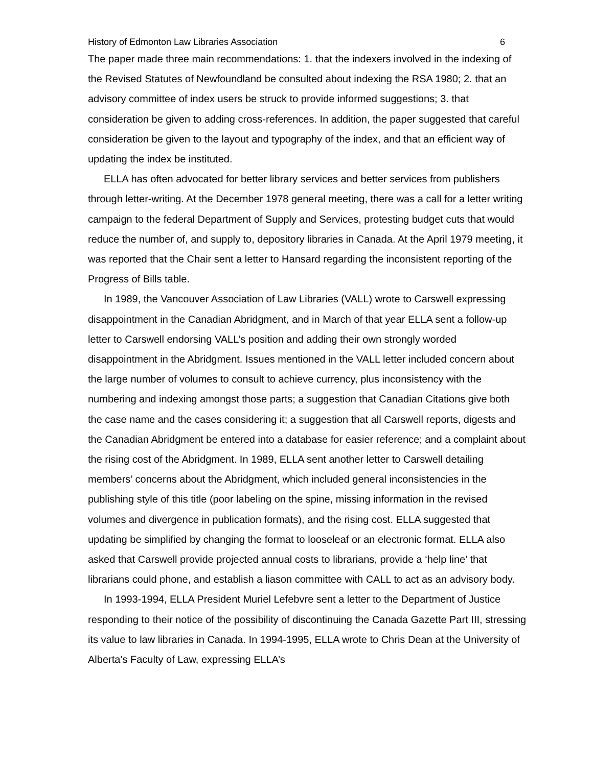History of Edmonton Law Libraries Association 6
The paper made three main recommendations: 1. that the indexers involved in the indexing of the Revised Statutes of Newfoundland be consulted about indexing the RSA 1980; 2. that an advisory committee of index users be struck to provide informed suggestions; 3. that consideration be given to adding cross-references. In addition, the paper suggested that careful consideration be given to the layout and typography of the index, and that an efficient way of updating the index be instituted.
ELLA has often advocated for better library services and better services from publishers through letter-writing. At the December 1978 general meeting, there was a call for a letter writing campaign to the federal Department of Supply and Services, protesting budget cuts that would reduce the number of, and supply to, depository libraries in Canada. At the April 1979 meeting, it was reported that the Chair sent a letter to Hansard regarding the inconsistent reporting of the Progress of Bills table.
In 1989, the Vancouver Association of Law Libraries (VALL) wrote to Carswell expressing disappointment in the Canadian Abridgment, and in March of that year ELLA sent a follow-up letter to Carswell endorsing VALL’s position and adding their own strongly worded disappointment in the Abridgment. Issues mentioned in the VALL letter included concern about the large number of volumes to consult to achieve currency, plus inconsistency with the numbering and indexing amongst those parts; a suggestion that Canadian Citations give both the case name and the cases considering it; a suggestion that all Carswell reports, digests and the Canadian Abridgment be entered into a database for easier reference; and a complaint about the rising cost of the Abridgment. In 1989, ELLA sent another letter to Carswell detailing members’ concerns about the Abridgment, which included general inconsistencies in the publishing style of this title (poor labeling on the spine, missing information in the revised volumes and divergence in publication formats), and the rising cost. ELLA suggested that updating be simplified by changing the format to looseleaf or an electronic format. ELLA also asked that Carswell provide projected annual costs to librarians, provide a ‘help line’ that librarians could phone, and establish a liason committee with CALL to act as an advisory body.
In 1993-1994, ELLA President Muriel Lefebvre sent a letter to the Department of Justice responding to their notice of the possibility of discontinuing the Canada Gazette Part III, stressing its value to law libraries in Canada. In 1994-1995, ELLA wrote to Chris Dean at the University of Alberta’s Faculty of Law, expressing ELLA’s